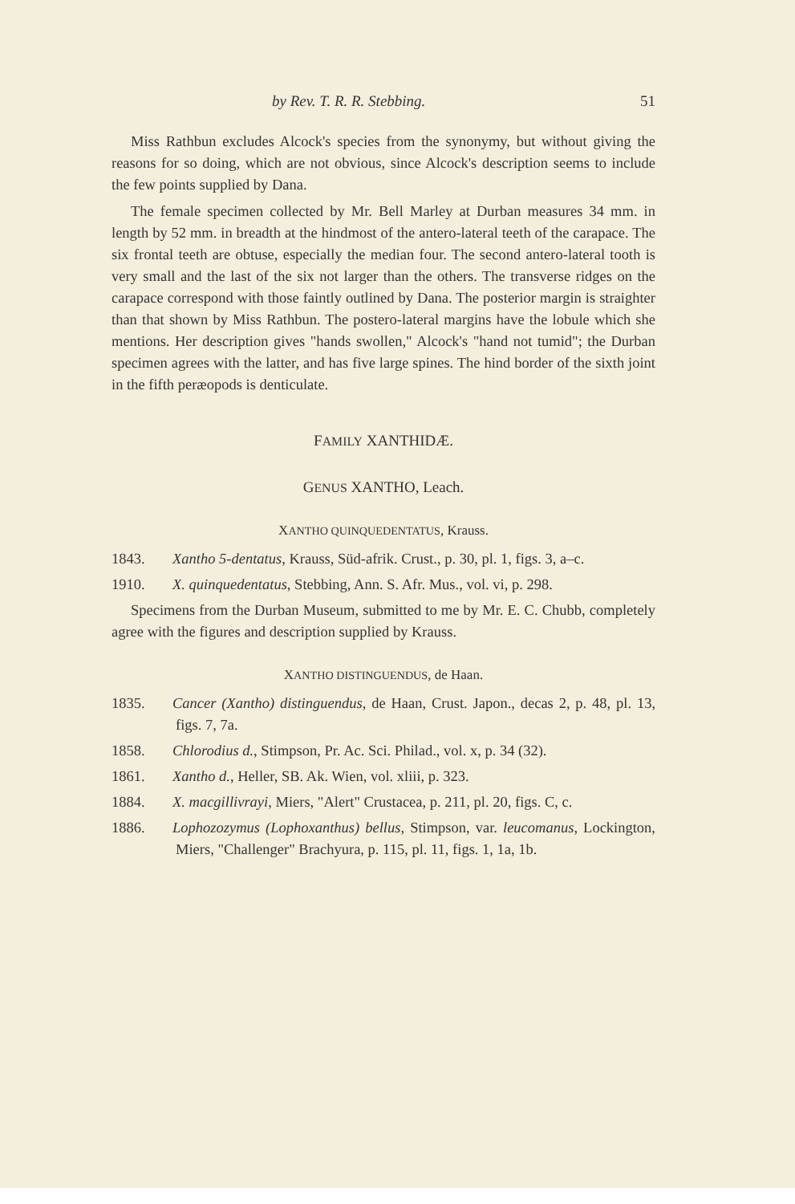by Rev. T. R. R. Stebbing. 51
Miss Rathbun excludes Alcock's species from the synonymy, but without giving the reasons for so doing, which are not obvious, since Alcock's description seems to include the few points supplied by Dana.
The female specimen collected by Mr. Bell Marley at Durban measures 34 mm. in length by 52 mm. in breadth at the hindmost of the antero-lateral teeth of the carapace. The six frontal teeth are obtuse, especially the median four. The second antero-lateral tooth is very small and the last of the six not larger than the others. The transverse ridges on the carapace correspond with those faintly outlined by Dana. The posterior margin is straighter than that shown by Miss Rathbun. The postero-lateral margins have the lobule which she mentions. Her description gives "hands swollen," Alcock's "hand not tumid"; the Durban specimen agrees with the latter, and has five large spines. The hind border of the sixth joint in the fifth peræopods is denticulate.
FAMILY XANTHIDÆ.
GENUS XANTHO, Leach.
XANTHO QUINQUEDENTATUS, Krauss.
1843. Xantho 5-dentatus, Krauss, Süd-afrik. Crust., p. 30, pl. 1, figs. 3, a–c.
1910. X. quinquedentatus, Stebbing, Ann. S. Afr. Mus., vol. vi, p. 298.
Specimens from the Durban Museum, submitted to me by Mr. E. C. Chubb, completely agree with the figures and description supplied by Krauss.
XANTHO DISTINGUENDUS, de Haan.
1835. Cancer (Xantho) distinguendus, de Haan, Crust. Japon., decas 2, p. 48, pl. 13, figs. 7, 7a.
1858. Chlorodius d., Stimpson, Pr. Ac. Sci. Philad., vol. x, p. 34 (32).
1861. Xantho d., Heller, SB. Ak. Wien, vol. xliii, p. 323.
1884. X. macgillivrayi, Miers, "Alert" Crustacea, p. 211, pl. 20, figs. C, c.
1886. Lophozozymus (Lophoxanthus) bellus, Stimpson, var. leucomanus, Lockington, Miers, "Challenger" Brachyura, p. 115, pl. 11, figs. 1, 1a, 1b.